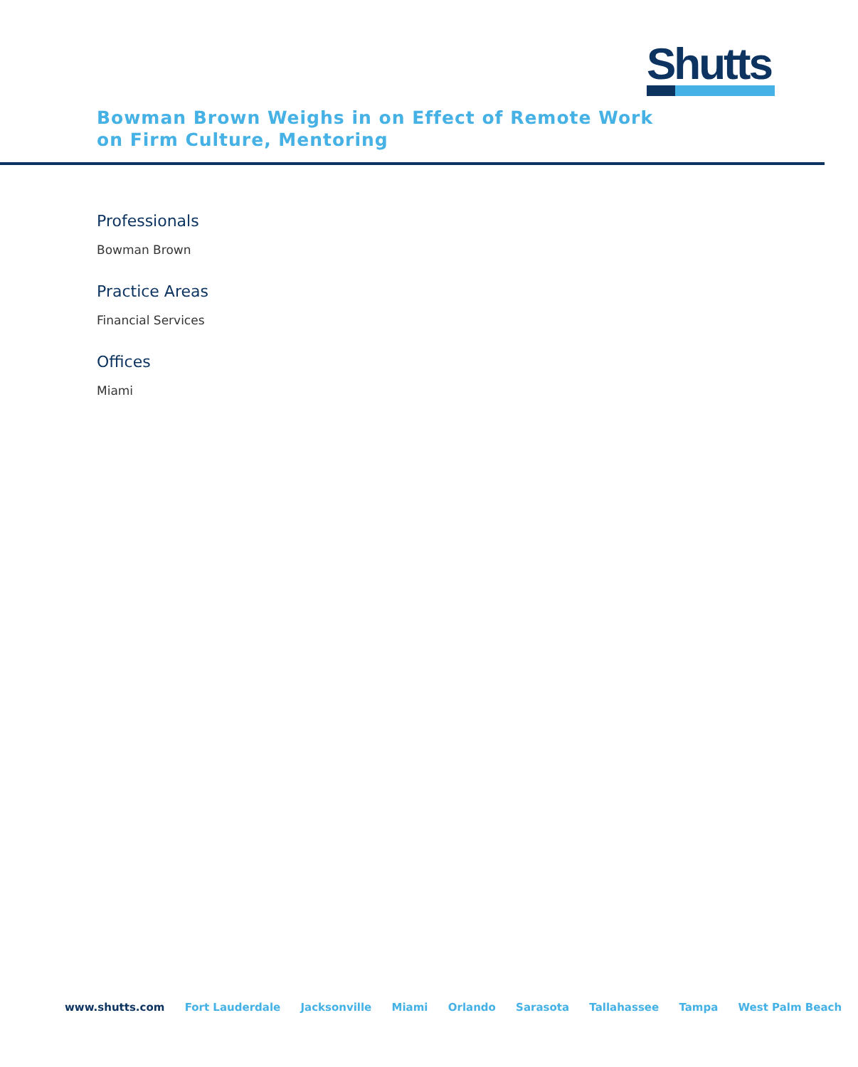Shutts
Bowman Brown Weighs in on Effect of Remote Work on Firm Culture, Mentoring
Professionals
Bowman Brown
Practice Areas
Financial Services
Offices
Miami
www.shutts.com Fort Lauderdale Jacksonville Miami Orlando Sarasota Tallahassee Tampa West Palm Beach